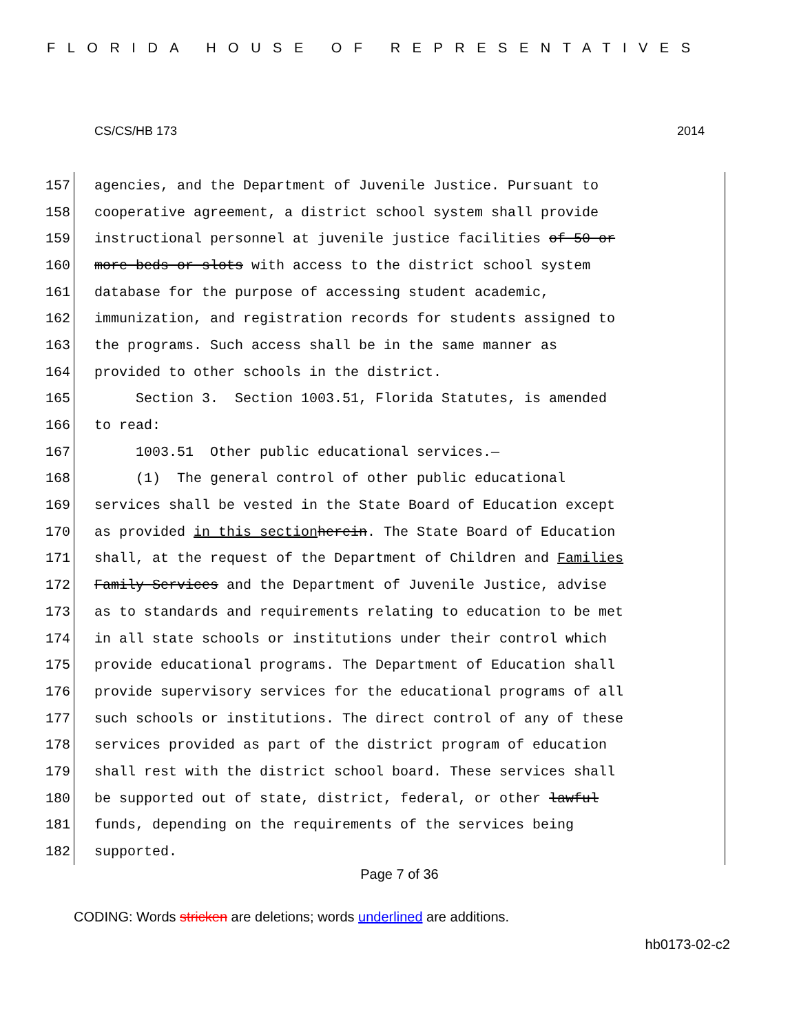FLORIDA HOUSE OF REPRESENTATIVES
CS/CS/HB 173 2014
157
agencies, and the Department of Juvenile Justice. Pursuant to
158
cooperative agreement, a district school system shall provide
159
instructional personnel at juvenile justice facilities of 50 or
160
more beds or slots with access to the district school system
161
database for the purpose of accessing student academic,
162
immunization, and registration records for students assigned to
163
the programs. Such access shall be in the same manner as
164
provided to other schools in the district.
165
Section 3. Section 1003.51, Florida Statutes, is amended
166
to read:
167
1003.51 Other public educational services.—
168
(1) The general control of other public educational
169
services shall be vested in the State Board of Education except
170
as provided in this section herein. The State Board of Education
171
shall, at the request of the Department of Children and Families
172
Family Services and the Department of Juvenile Justice, advise
173
as to standards and requirements relating to education to be met
174
in all state schools or institutions under their control which
175
provide educational programs. The Department of Education shall
176
provide supervisory services for the educational programs of all
177
such schools or institutions. The direct control of any of these
178
services provided as part of the district program of education
179
shall rest with the district school board. These services shall
180
be supported out of state, district, federal, or other lawful
181
funds, depending on the requirements of the services being
182
supported.
Page 7 of 36
CODING: Words stricken are deletions; words underlined are additions.
hb0173-02-c2